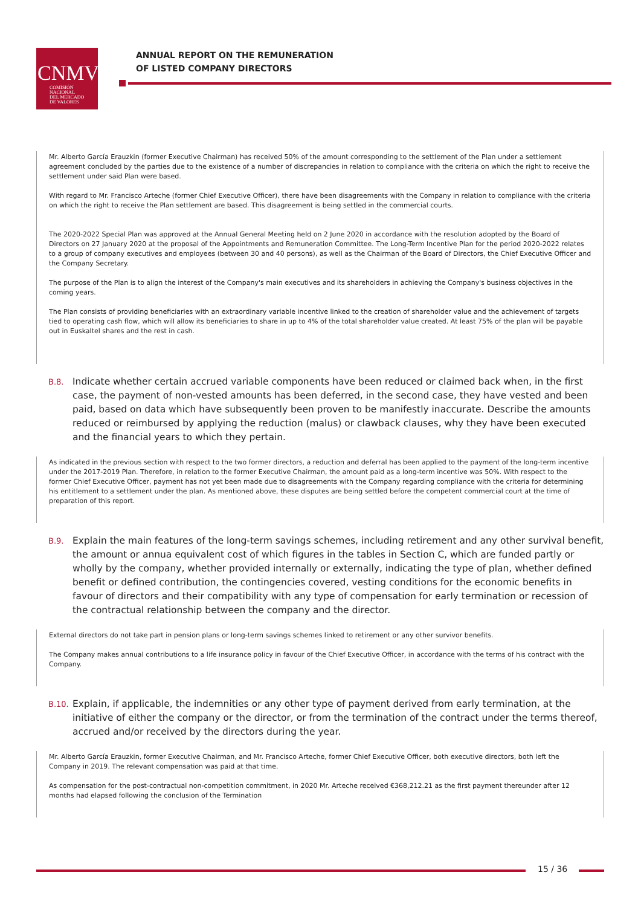CNMV
COMISIÓN
NACIONAL
DEL MERCADO
DE VALORES
ANNUAL REPORT ON THE REMUNERATION
OF LISTED COMPANY DIRECTORS
Mr. Alberto García Erauzkin (former Executive Chairman) has received 50% of the amount corresponding to the settlement of the Plan under a settlement agreement concluded by the parties due to the existence of a number of discrepancies in relation to compliance with the criteria on which the right to receive the settlement under said Plan were based.
With regard to Mr. Francisco Arteche (former Chief Executive Officer), there have been disagreements with the Company in relation to compliance with the criteria on which the right to receive the Plan settlement are based. This disagreement is being settled in the commercial courts.
The 2020-2022 Special Plan was approved at the Annual General Meeting held on 2 June 2020 in accordance with the resolution adopted by the Board of Directors on 27 January 2020 at the proposal of the Appointments and Remuneration Committee. The Long-Term Incentive Plan for the period 2020-2022 relates to a group of company executives and employees (between 30 and 40 persons), as well as the Chairman of the Board of Directors, the Chief Executive Officer and the Company Secretary.
The purpose of the Plan is to align the interest of the Company's main executives and its shareholders in achieving the Company's business objectives in the coming years.
The Plan consists of providing beneficiaries with an extraordinary variable incentive linked to the creation of shareholder value and the achievement of targets tied to operating cash flow, which will allow its beneficiaries to share in up to 4% of the total shareholder value created. At least 75% of the plan will be payable out in Euskaltel shares and the rest in cash.
B.8.
Indicate whether certain accrued variable components have been reduced or claimed back when, in the first case, the payment of non-vested amounts has been deferred, in the second case, they have vested and been paid, based on data which have subsequently been proven to be manifestly inaccurate. Describe the amounts reduced or reimbursed by applying the reduction (malus) or clawback clauses, why they have been executed and the financial years to which they pertain.
As indicated in the previous section with respect to the two former directors, a reduction and deferral has been applied to the payment of the long-term incentive under the 2017-2019 Plan. Therefore, in relation to the former Executive Chairman, the amount paid as a long-term incentive was 50%. With respect to the former Chief Executive Officer, payment has not yet been made due to disagreements with the Company regarding compliance with the criteria for determining his entitlement to a settlement under the plan. As mentioned above, these disputes are being settled before the competent commercial court at the time of preparation of this report.
B.9.
Explain the main features of the long-term savings schemes, including retirement and any other survival benefit, the amount or annua equivalent cost of which figures in the tables in Section C, which are funded partly or wholly by the company, whether provided internally or externally, indicating the type of plan, whether defined benefit or defined contribution, the contingencies covered, vesting conditions for the economic benefits in favour of directors and their compatibility with any type of compensation for early termination or recession of the contractual relationship between the company and the director.
External directors do not take part in pension plans or long-term savings schemes linked to retirement or any other survivor benefits.
The Company makes annual contributions to a life insurance policy in favour of the Chief Executive Officer, in accordance with the terms of his contract with the Company.
B.10.
Explain, if applicable, the indemnities or any other type of payment derived from early termination, at the initiative of either the company or the director, or from the termination of the contract under the terms thereof, accrued and/or received by the directors during the year.
Mr. Alberto García Erauzkin, former Executive Chairman, and Mr. Francisco Arteche, former Chief Executive Officer, both executive directors, both left the Company in 2019. The relevant compensation was paid at that time.
As compensation for the post-contractual non-competition commitment, in 2020 Mr. Arteche received €368,212.21 as the first payment thereunder after 12 months had elapsed following the conclusion of the Termination
15 / 36